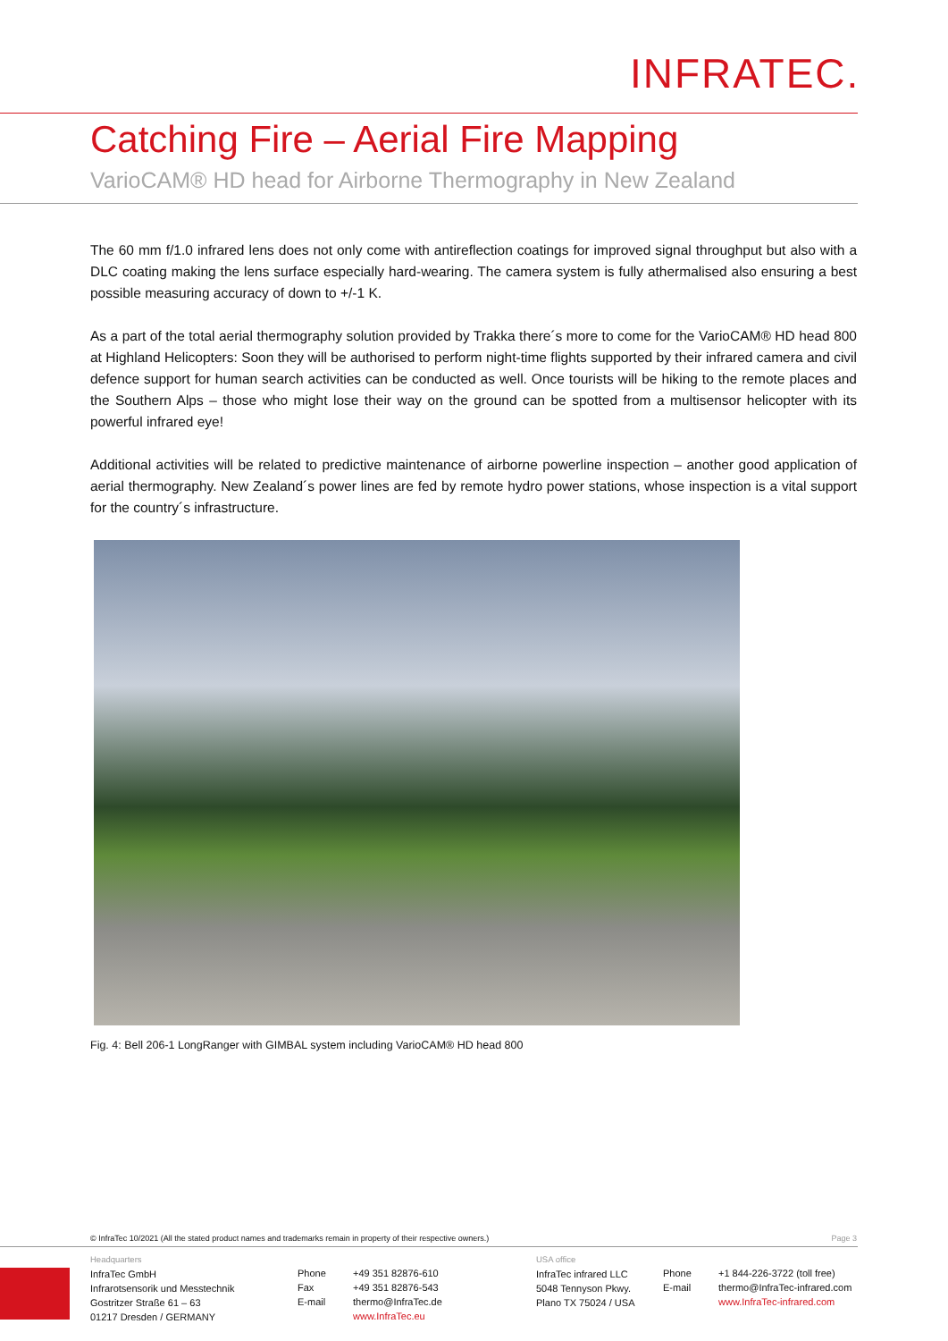INFRATEC.
Catching Fire – Aerial Fire Mapping
VarioCAM® HD head for Airborne Thermography in New Zealand
The 60 mm f/1.0 infrared lens does not only come with antireflection coatings for improved signal throughput but also with a DLC coating making the lens surface especially hard-wearing. The camera system is fully athermalised also ensuring a best possible measuring accuracy of down to +/-1 K.
As a part of the total aerial thermography solution provided by Trakka there´s more to come for the VarioCAM® HD head 800 at Highland Helicopters: Soon they will be authorised to perform night-time flights supported by their infrared camera and civil defence support for human search activities can be conducted as well. Once tourists will be hiking to the remote places and the Southern Alps – those who might lose their way on the ground can be spotted from a multisensor helicopter with its powerful infrared eye!
Additional activities will be related to predictive maintenance of airborne powerline inspection – another good application of aerial thermography. New Zealand´s power lines are fed by remote hydro power stations, whose inspection is a vital support for the country´s infrastructure.
Fig. 4: Bell 206-1 LongRanger with GIMBAL system including VarioCAM® HD head 800
© InfraTec 10/2021 (All the stated product names and trademarks remain in property of their respective owners.) Page 3
Headquarters
InfraTec GmbH
Infrarotsensorik und Messtechnik
Gostritzer Straße 61 – 63
01217 Dresden / GERMANY
Phone
Fax
E-mail
+49 351 82876-610
+49 351 82876-543
thermo@InfraTec.de
www.InfraTec.eu
USA office
InfraTec infrared LLC
5048 Tennyson Pkwy.
Plano TX 75024 / USA
Phone
E-mail
+1 844-226-3722 (toll free)
thermo@InfraTec-infrared.com
www.InfraTec-infrared.com